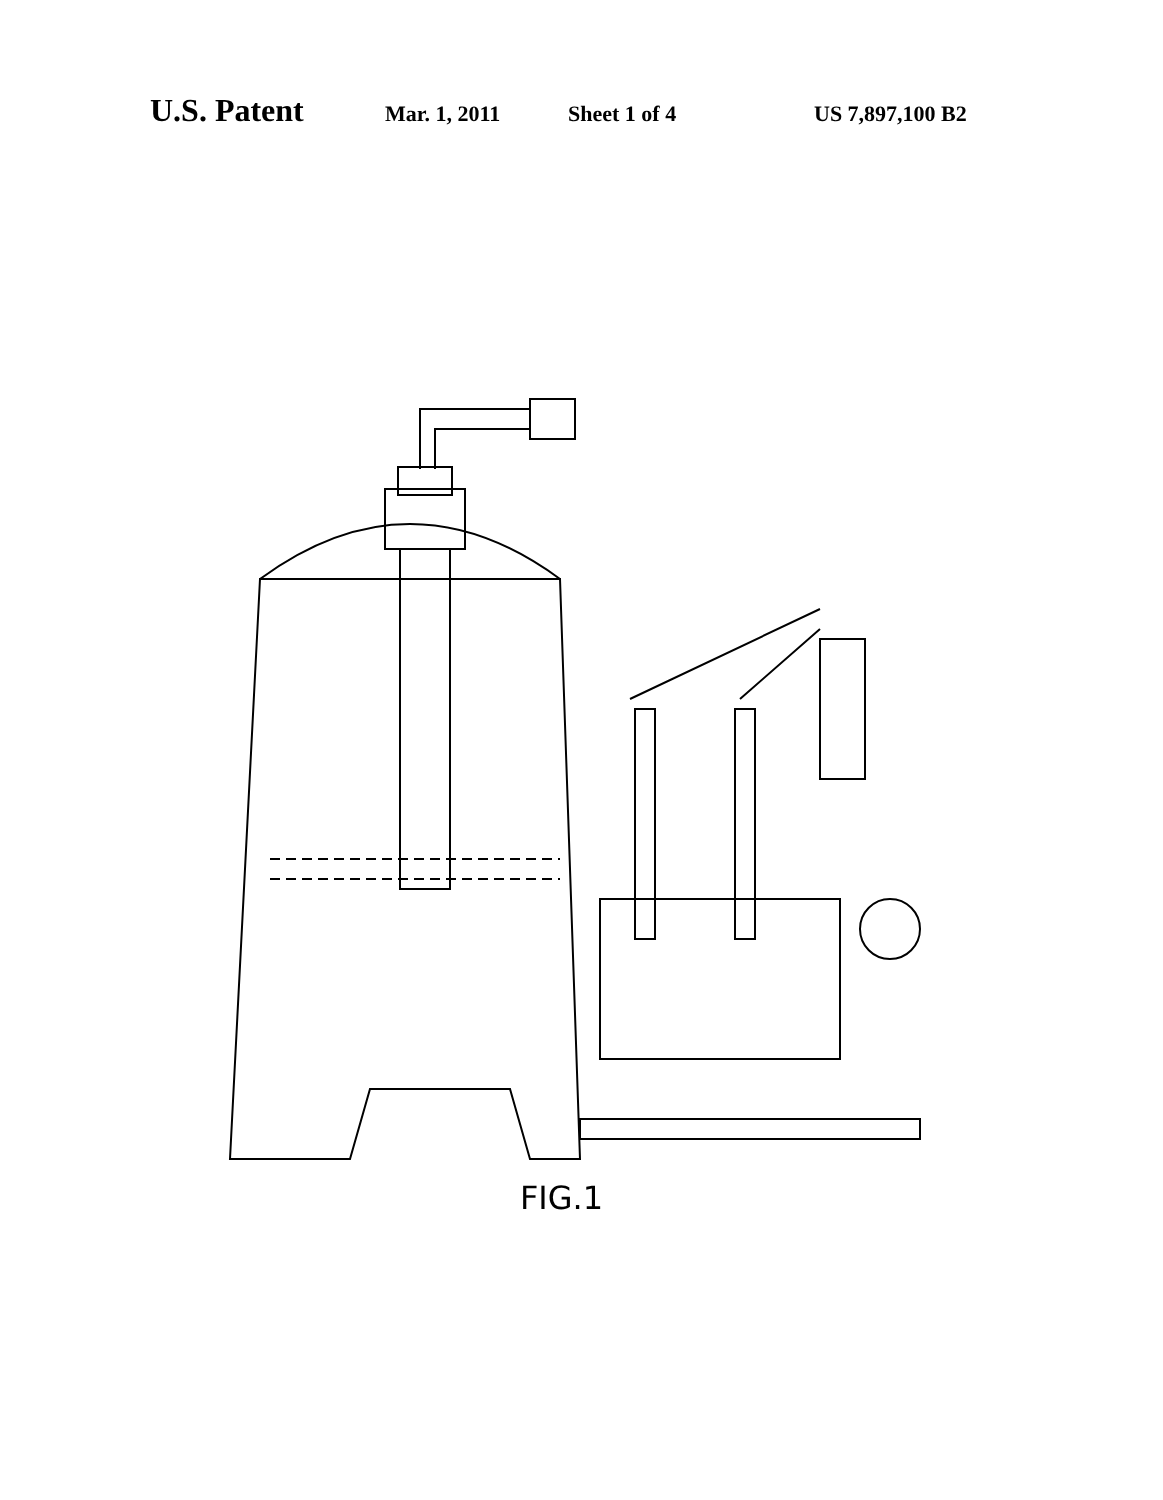U.S. Patent Mar. 1, 2011 Sheet 1 of 4 US 7,897,100 B2
FIG.1
1 2 3 4 5 6 7 9 10 11 12 13 14 15 16 17 18 19 20 21 22 23 24 25 26 27 28 29 30 31 32 34 42 E1 E2 E3 E4